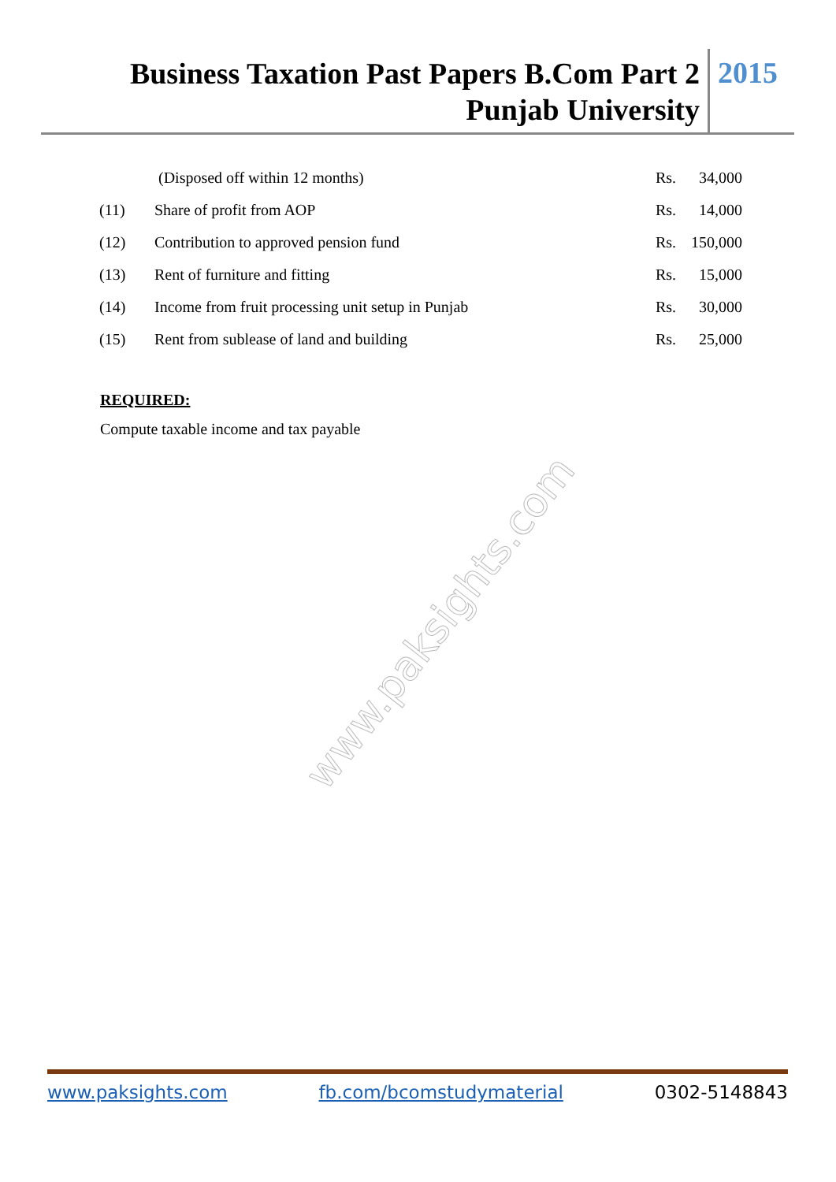Business Taxation Past Papers B.Com Part 2
Punjab University
2015
| | (Disposed off within 12 months) | Rs. | 34,000 |
| (11) | Share of profit from AOP | Rs. | 14,000 |
| (12) | Contribution to approved pension fund | Rs. | 150,000 |
| (13) | Rent of furniture and fitting | Rs. | 15,000 |
| (14) | Income from fruit processing unit setup in Punjab | Rs. | 30,000 |
| (15) | Rent from sublease of land and building | Rs. | 25,000 |
REQUIRED:
Compute taxable income and tax payable
www.paksights.com
www.paksights.com fb.com/bcomstudymaterial 0302-5148843